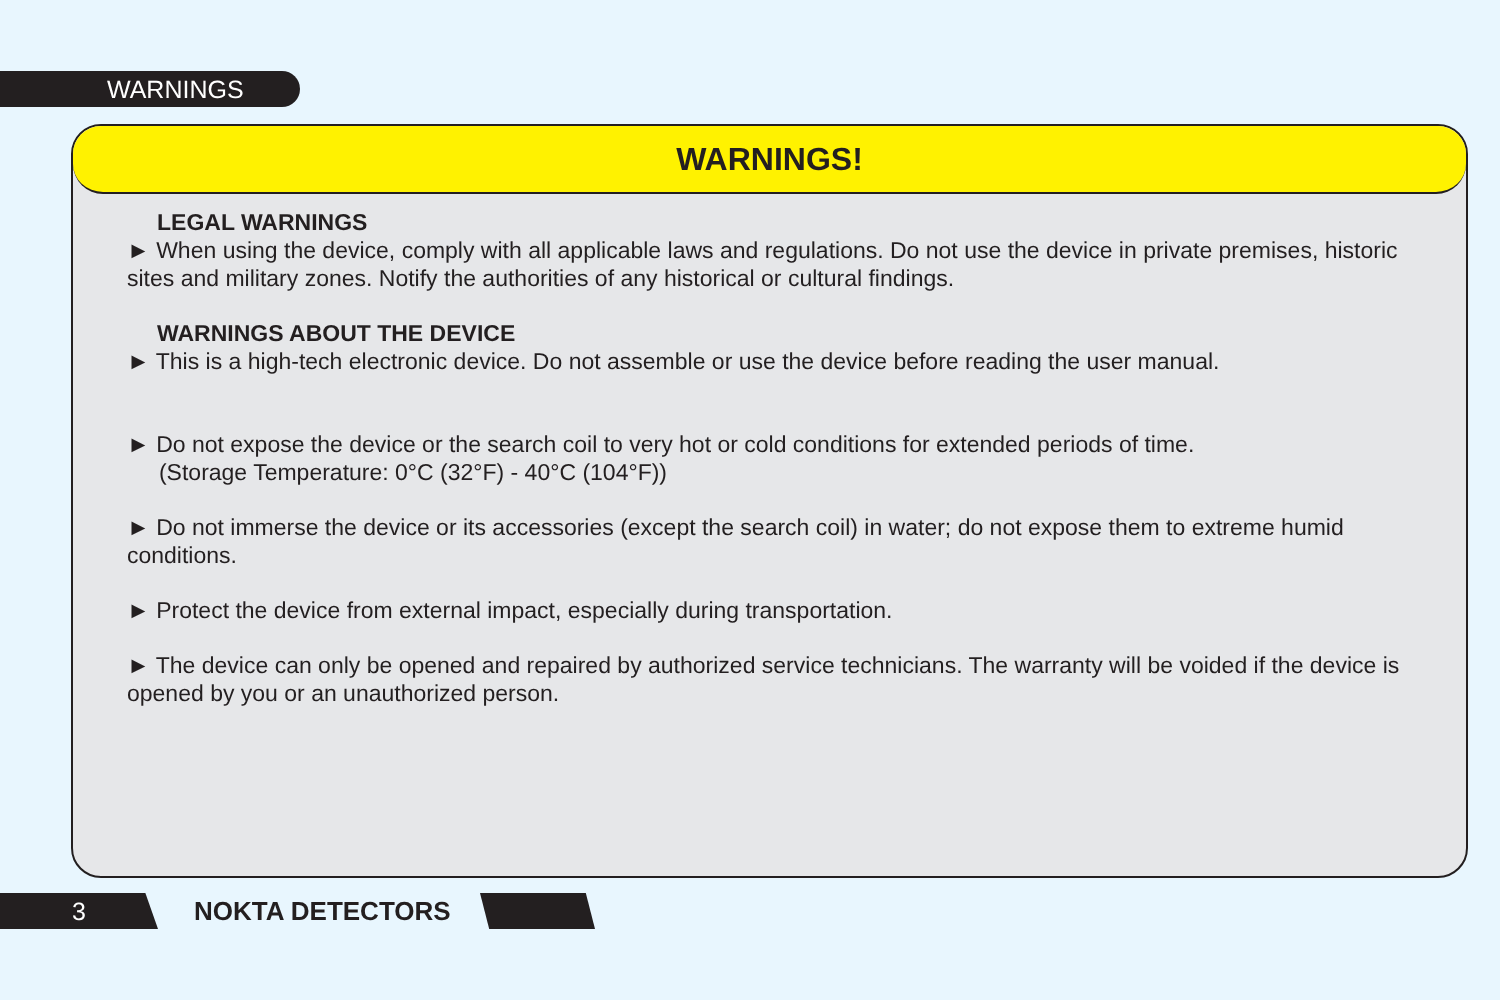WARNINGS
WARNINGS!
LEGAL WARNINGS
► When using the device, comply with all applicable laws and regulations. Do not use the device in private premises, historic sites and military zones. Notify the authorities of any historical or cultural findings.
WARNINGS ABOUT THE DEVICE
► This is a high-tech electronic device. Do not assemble or use the device before reading the user manual.
► Do not expose the device or the search coil to very hot or cold conditions for extended periods of time.
(Storage Temperature: 0°C (32°F) - 40°C (104°F))
► Do not immerse the device or its accessories (except the search coil) in water; do not expose them to extreme humid conditions.
► Protect the device from external impact, especially during transportation.
► The device can only be opened and repaired by authorized service technicians. The warranty will be voided if the device is opened by you or an unauthorized person.
3 NOKTA DETECTORS